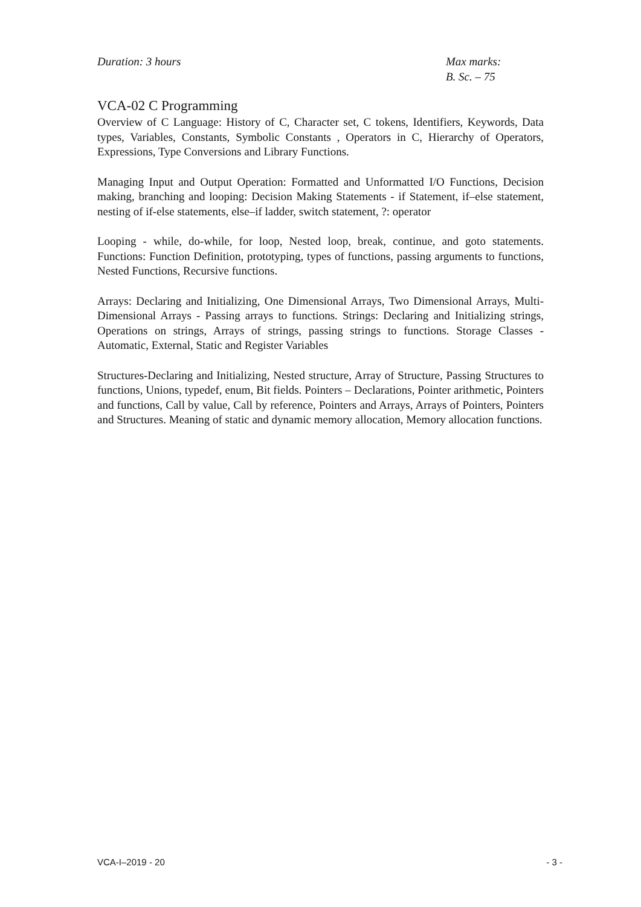Duration: 3 hours Max marks:
B. Sc. – 75
VCA-02 C Programming
Overview of C Language: History of C, Character set, C tokens, Identifiers, Keywords, Data types, Variables, Constants, Symbolic Constants , Operators in C, Hierarchy of Operators, Expressions, Type Conversions and Library Functions.
Managing Input and Output Operation: Formatted and Unformatted I/O Functions, Decision making, branching and looping: Decision Making Statements - if Statement, if–else statement, nesting of if-else statements, else–if ladder, switch statement, ?: operator
Looping - while, do-while, for loop, Nested loop, break, continue, and goto statements. Functions: Function Definition, prototyping, types of functions, passing arguments to functions, Nested Functions, Recursive functions.
Arrays: Declaring and Initializing, One Dimensional Arrays, Two Dimensional Arrays, Multi-Dimensional Arrays - Passing arrays to functions. Strings: Declaring and Initializing strings, Operations on strings, Arrays of strings, passing strings to functions. Storage Classes - Automatic, External, Static and Register Variables
Structures-Declaring and Initializing, Nested structure, Array of Structure, Passing Structures to functions, Unions, typedef, enum, Bit fields. Pointers – Declarations, Pointer arithmetic, Pointers and functions, Call by value, Call by reference, Pointers and Arrays, Arrays of Pointers, Pointers and Structures. Meaning of static and dynamic memory allocation, Memory allocation functions.
VCA-I–2019 - 20 - 3 -